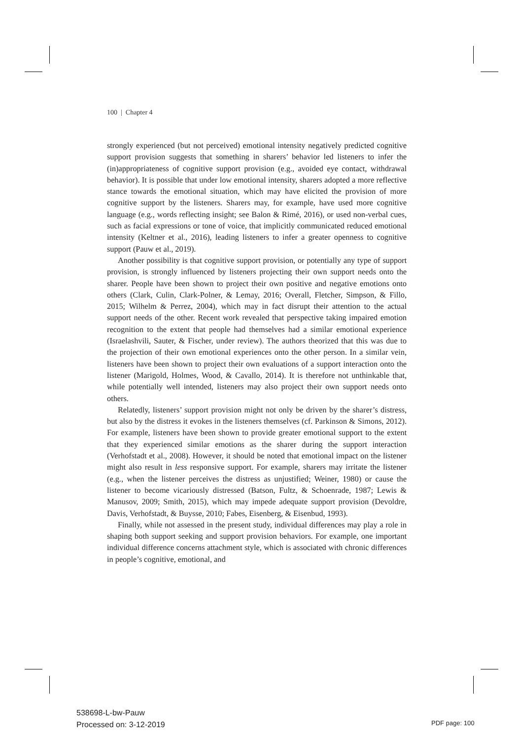100 | Chapter 4
strongly experienced (but not perceived) emotional intensity negatively predicted cognitive support provision suggests that something in sharers’ behavior led listeners to infer the (in)appropriateness of cognitive support provision (e.g., avoided eye contact, withdrawal behavior). It is possible that under low emotional intensity, sharers adopted a more reflective stance towards the emotional situation, which may have elicited the provision of more cognitive support by the listeners. Sharers may, for example, have used more cognitive language (e.g., words reflecting insight; see Balon & Rimé, 2016), or used non-verbal cues, such as facial expressions or tone of voice, that implicitly communicated reduced emotional intensity (Keltner et al., 2016), leading listeners to infer a greater openness to cognitive support (Pauw et al., 2019).
Another possibility is that cognitive support provision, or potentially any type of support provision, is strongly influenced by listeners projecting their own support needs onto the sharer. People have been shown to project their own positive and negative emotions onto others (Clark, Culin, Clark-Polner, & Lemay, 2016; Overall, Fletcher, Simpson, & Fillo, 2015; Wilhelm & Perrez, 2004), which may in fact disrupt their attention to the actual support needs of the other. Recent work revealed that perspective taking impaired emotion recognition to the extent that people had themselves had a similar emotional experience (Israelashvili, Sauter, & Fischer, under review). The authors theorized that this was due to the projection of their own emotional experiences onto the other person. In a similar vein, listeners have been shown to project their own evaluations of a support interaction onto the listener (Marigold, Holmes, Wood, & Cavallo, 2014). It is therefore not unthinkable that, while potentially well intended, listeners may also project their own support needs onto others.
Relatedly, listeners’ support provision might not only be driven by the sharer’s distress, but also by the distress it evokes in the listeners themselves (cf. Parkinson & Simons, 2012). For example, listeners have been shown to provide greater emotional support to the extent that they experienced similar emotions as the sharer during the support interaction (Verhofstadt et al., 2008). However, it should be noted that emotional impact on the listener might also result in less responsive support. For example, sharers may irritate the listener (e.g., when the listener perceives the distress as unjustified; Weiner, 1980) or cause the listener to become vicariously distressed (Batson, Fultz, & Schoenrade, 1987; Lewis & Manusov, 2009; Smith, 2015), which may impede adequate support provision (Devoldre, Davis, Verhofstadt, & Buysse, 2010; Fabes, Eisenberg, & Eisenbud, 1993).
Finally, while not assessed in the present study, individual differences may play a role in shaping both support seeking and support provision behaviors. For example, one important individual difference concerns attachment style, which is associated with chronic differences in people’s cognitive, emotional, and
538698-L-bw-Pauw
Processed on: 3-12-2019
PDF page: 100